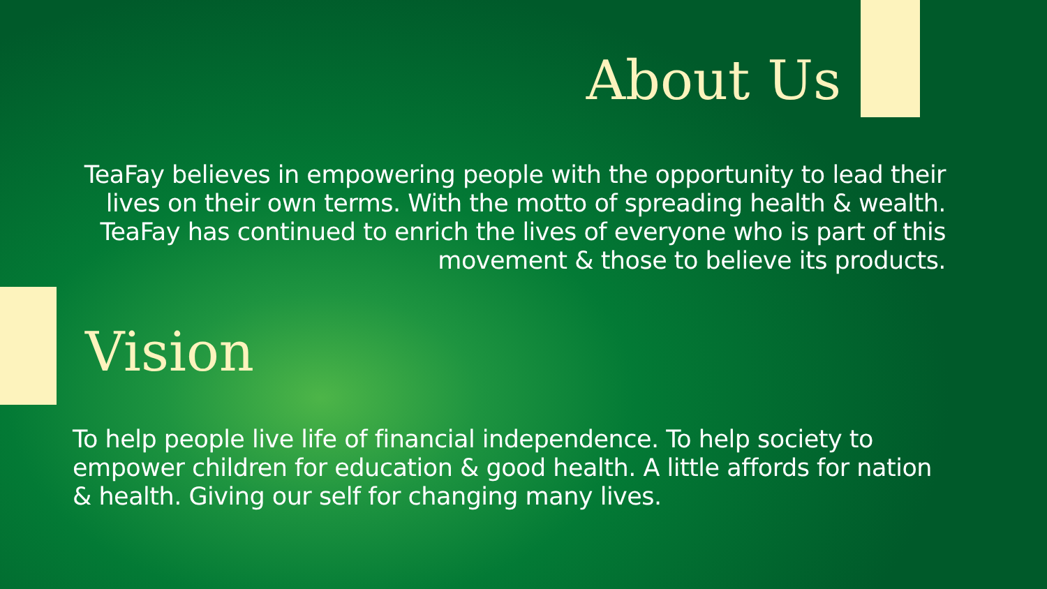About Us
TeaFay believes in empowering people with the opportunity to lead their lives on their own terms. With the motto of spreading health & wealth. TeaFay has continued to enrich the lives of everyone who is part of this movement & those to believe its products.
Vision
To help people live life of financial independence. To help society to empower children for education & good health. A little affords for nation & health. Giving our self for changing many lives.